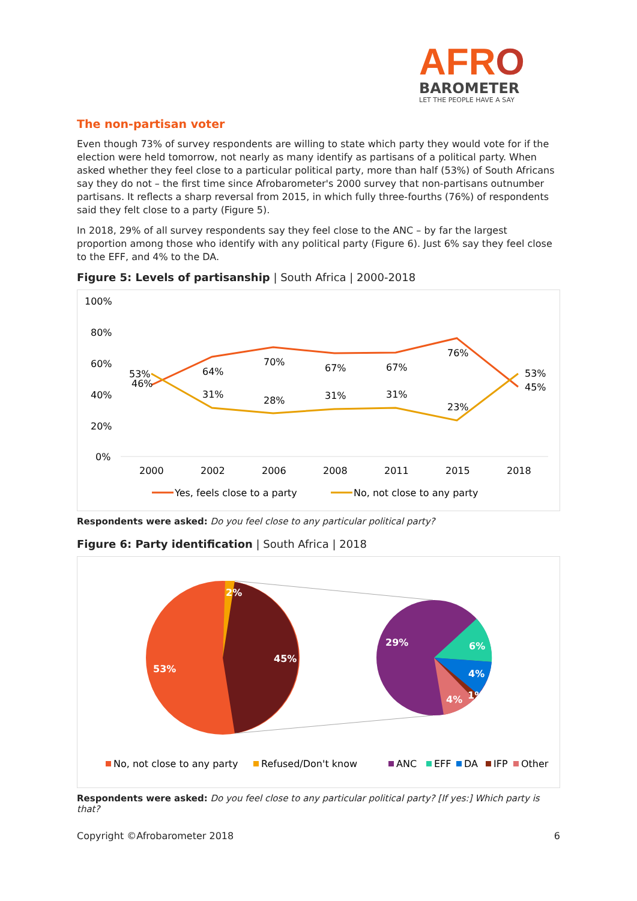AFRO
BAROMETER
LET THE PEOPLE HAVE A SAY
The non-partisan voter
Even though 73% of survey respondents are willing to state which party they would vote for if the election were held tomorrow, not nearly as many identify as partisans of a political party. When asked whether they feel close to a particular political party, more than half (53%) of South Africans say they do not – the first time since Afrobarometer's 2000 survey that non-partisans outnumber partisans. It reflects a sharp reversal from 2015, in which fully three-fourths (76%) of respondents said they felt close to a party (Figure 5).
In 2018, 29% of all survey respondents say they feel close to the ANC – by far the largest proportion among those who identify with any political party (Figure 6). Just 6% say they feel close to the EFF, and 4% to the DA.
Figure 5: Levels of partisanship | South Africa | 2000-2018
100%
80%
60%
40%
20%
0%
53%
46%
64%
70%
67%
67%
76%
53%
45%
31%
28%
31%
31%
23%
2000
2002
2006
2008
2011
2015
2018
Yes, feels close to a party
No, not close to any party
Respondents were asked: Do you feel close to any particular political party?
Figure 6: Party identification | South Africa | 2018
2%
45%
53%
29%
6%
4%
4%
1%
No, not close to any party
Refused/Don't know
ANC
EFF
DA
IFP
Other
Respondents were asked: Do you feel close to any particular political party? [If yes:] Which party is that?
Copyright ©Afrobarometer 2018 6